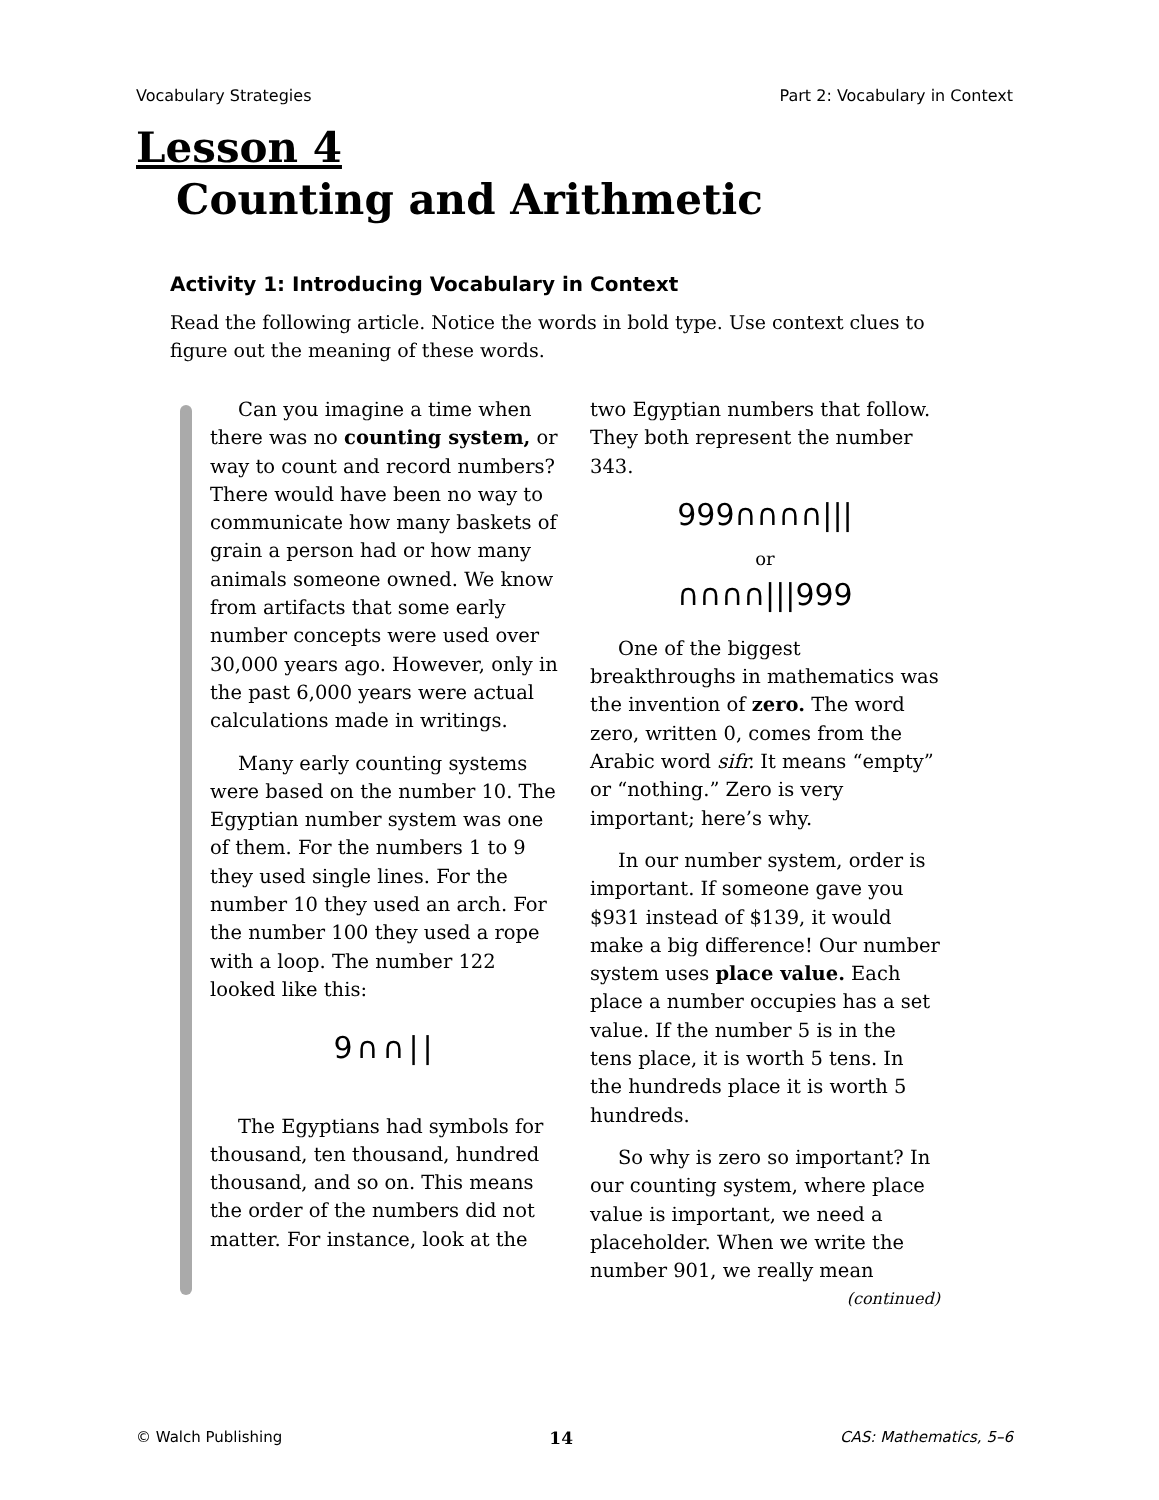Vocabulary Strategies Part 2: Vocabulary in Context
Lesson 4
Counting and Arithmetic
Activity 1: Introducing Vocabulary in Context
Read the following article. Notice the words in bold type. Use context clues to figure out the meaning of these words.
Can you imagine a time when there was no counting system, or way to count and record numbers? There would have been no way to communicate how many baskets of grain a person had or how many animals someone owned. We know from artifacts that some early number concepts were used over 30,000 years ago. However, only in the past 6,000 years were actual calculations made in writings.
Many early counting systems were based on the number 10. The Egyptian number system was one of them. For the numbers 1 to 9 they used single lines. For the number 10 they used an arch. For the number 100 they used a rope with a loop. The number 122 looked like this:
9∩∩||
The Egyptians had symbols for thousand, ten thousand, hundred thousand, and so on. This means the order of the numbers did not matter. For instance, look at the
two Egyptian numbers that follow. They both represent the number 343.
999∩∩∩∩|||
or
∩∩∩∩|||999
One of the biggest breakthroughs in mathematics was the invention of zero. The word zero, written 0, comes from the Arabic word sifr. It means “empty” or “nothing.” Zero is very important; here’s why.
In our number system, order is important. If someone gave you $931 instead of $139, it would make a big difference! Our number system uses place value. Each place a number occupies has a set value. If the number 5 is in the tens place, it is worth 5 tens. In the hundreds place it is worth 5 hundreds.
So why is zero so important? In our counting system, where place value is important, we need a placeholder. When we write the number 901, we really mean
(continued)
© Walch Publishing 14 CAS: Mathematics, 5–6